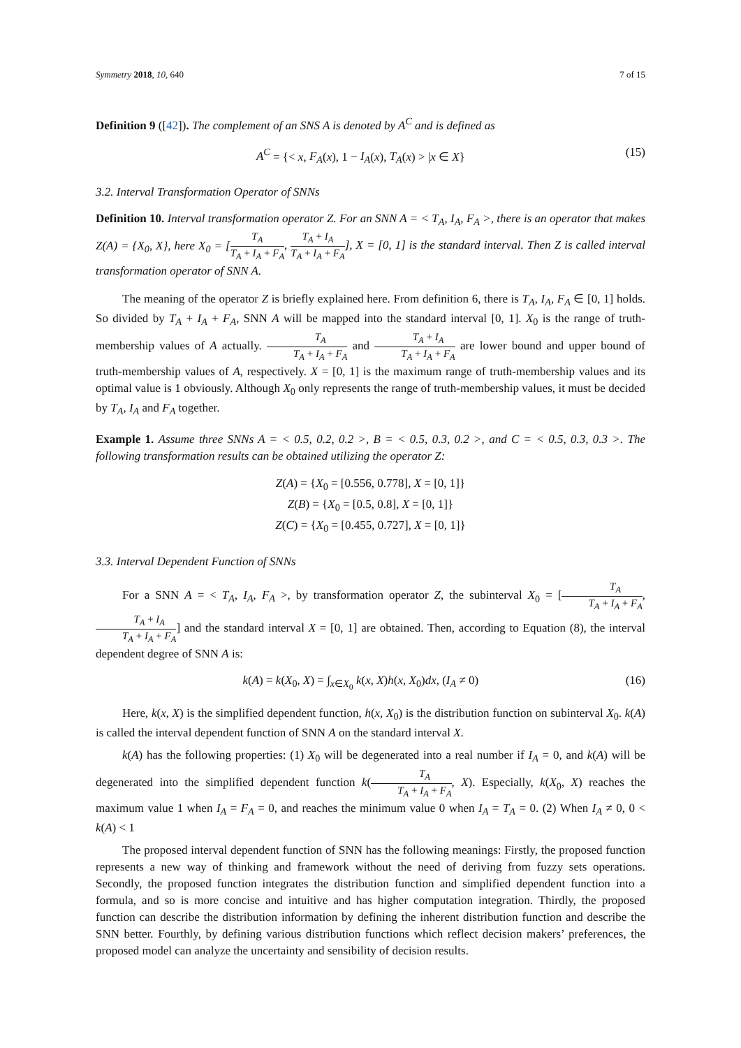Symmetry 2018, 10, 640 7 of 15
Definition 9 ([42]). The complement of an SNS A is denoted by A<sup>C</sup> and is defined as
A<sup>C</sup> = {< x, F<sub>A</sub>(x), 1 − I<sub>A</sub>(x), T<sub>A</sub>(x) > |x ∈ X} (15)
3.2. Interval Transformation Operator of SNNs
Definition 10. Interval transformation operator Z. For an SNN A = < T<sub>A</sub>, I<sub>A</sub>, F<sub>A</sub> >, there is an operator that makes Z(A) = {X<sub>0</sub>, X}, here X<sub>0</sub> = [T<sub>A</sub> T<sub>A</sub> + I<sub>A</sub> + F<sub>A</sub>, T<sub>A</sub> + I<sub>A</sub> T<sub>A</sub> + I<sub>A</sub> + F<sub>A</sub>], X = [0, 1] is the standard interval. Then Z is called interval transformation operator of SNN A.
The meaning of the operator Z is briefly explained here. From definition 6, there is T<sub>A</sub>, I<sub>A</sub>, F<sub>A</sub> ∈ [0, 1] holds. So divided by T<sub>A</sub> + I<sub>A</sub> + F<sub>A</sub>, SNN A will be mapped into the standard interval [0, 1]. X<sub>0</sub> is the range of truth-membership values of A actually. T<sub>A</sub> T<sub>A</sub> + I<sub>A</sub> + F<sub>A</sub> and T<sub>A</sub> + I<sub>A</sub> T<sub>A</sub> + I<sub>A</sub> + F<sub>A</sub> are lower bound and upper bound of truth-membership values of A, respectively. X = [0, 1] is the maximum range of truth-membership values and its optimal value is 1 obviously. Although X<sub>0</sub> only represents the range of truth-membership values, it must be decided by T<sub>A</sub>, I<sub>A</sub> and F<sub>A</sub> together.
Example 1. Assume three SNNs A = < 0.5, 0.2, 0.2 >, B = < 0.5, 0.3, 0.2 >, and C = < 0.5, 0.3, 0.3 >. The following transformation results can be obtained utilizing the operator Z:
Z(A) = {X<sub>0</sub> = [0.556, 0.778], X = [0, 1]}
Z(B) = {X<sub>0</sub> = [0.5, 0.8], X = [0, 1]}
Z(C) = {X<sub>0</sub> = [0.455, 0.727], X = [0, 1]}
3.3. Interval Dependent Function of SNNs
For a SNN A = < T<sub>A</sub>, I<sub>A</sub>, F<sub>A</sub> >, by transformation operator Z, the subinterval X<sub>0</sub> = [T<sub>A</sub> T<sub>A</sub> + I<sub>A</sub> + F<sub>A</sub>, T<sub>A</sub> + I<sub>A</sub> T<sub>A</sub> + I<sub>A</sub> + F<sub>A</sub>] and the standard interval X = [0, 1] are obtained. Then, according to Equation (8), the interval dependent degree of SNN A is:
k(A) = k(X<sub>0</sub>, X) = ∫<sub>x∈X<sub>0</sub></sub> k(x, X)h(x, X<sub>0</sub>)dx, (I<sub>A</sub> ≠ 0) (16)
Here, k(x, X) is the simplified dependent function, h(x, X<sub>0</sub>) is the distribution function on subinterval X<sub>0</sub>. k(A) is called the interval dependent function of SNN A on the standard interval X.
k(A) has the following properties: (1) X<sub>0</sub> will be degenerated into a real number if I<sub>A</sub> = 0, and k(A) will be degenerated into the simplified dependent function k(T<sub>A</sub> T<sub>A</sub> + I<sub>A</sub> + F<sub>A</sub>, X). Especially, k(X<sub>0</sub>, X) reaches the maximum value 1 when I<sub>A</sub> = F<sub>A</sub> = 0, and reaches the minimum value 0 when I<sub>A</sub> = T<sub>A</sub> = 0. (2) When I<sub>A</sub> ≠ 0, 0 < k(A) < 1
The proposed interval dependent function of SNN has the following meanings: Firstly, the proposed function represents a new way of thinking and framework without the need of deriving from fuzzy sets operations. Secondly, the proposed function integrates the distribution function and simplified dependent function into a formula, and so is more concise and intuitive and has higher computation integration. Thirdly, the proposed function can describe the distribution information by defining the inherent distribution function and describe the SNN better. Fourthly, by defining various distribution functions which reflect decision makers’ preferences, the proposed model can analyze the uncertainty and sensibility of decision results.